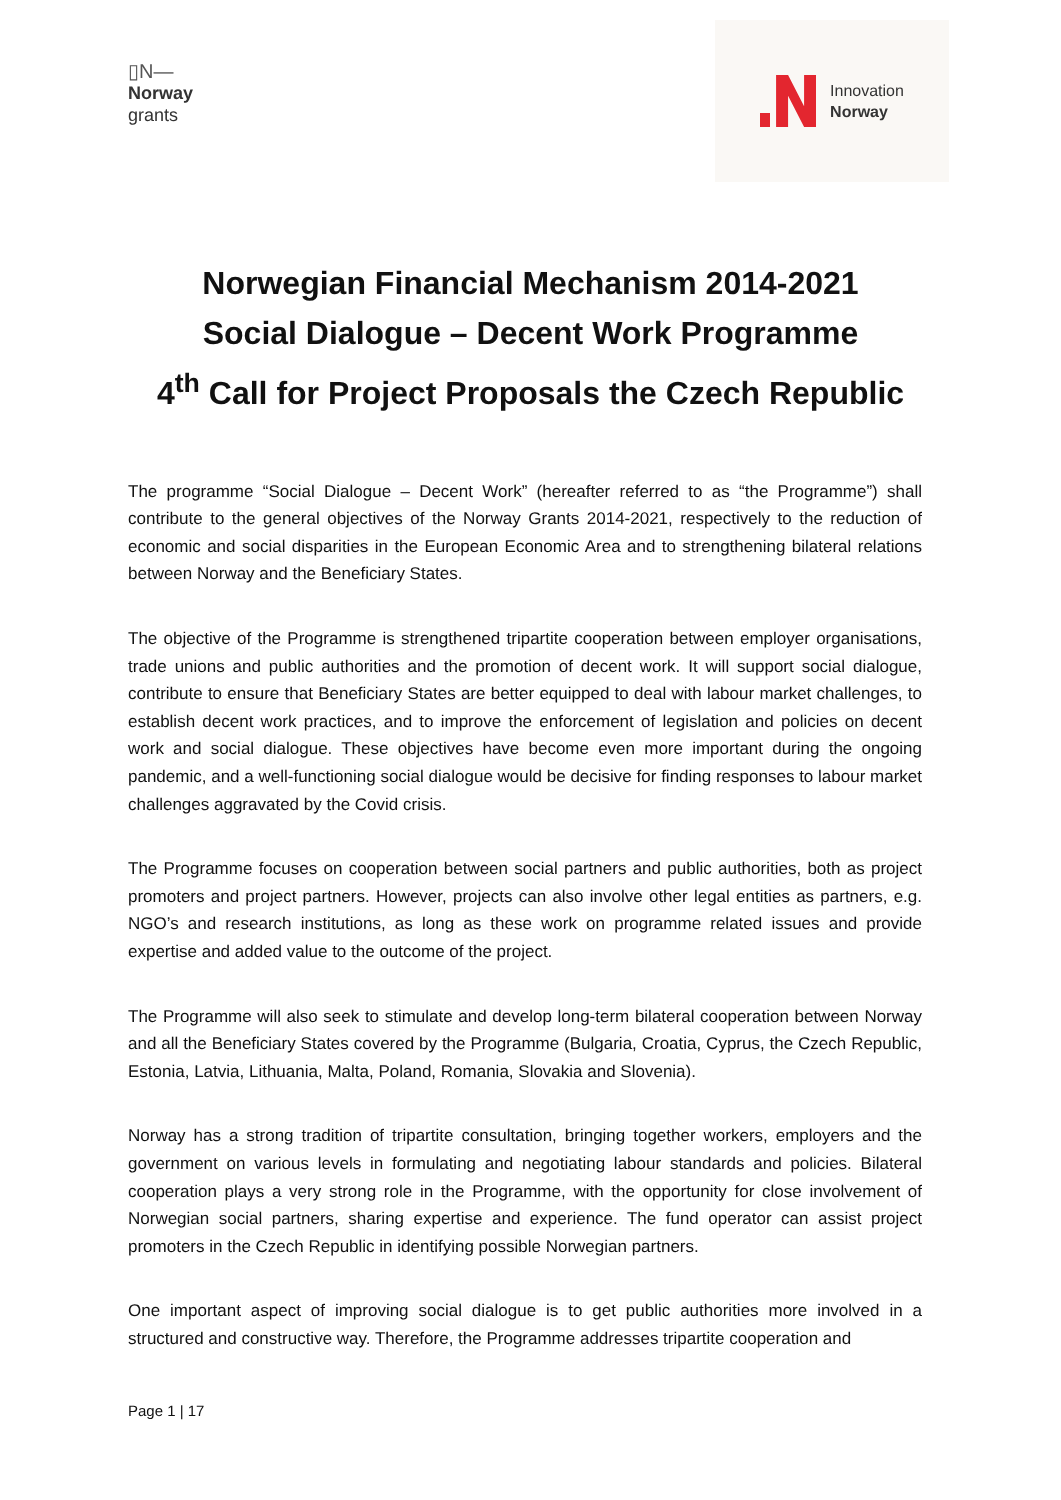▯N—
Norway
grants
Innovation
Norway
Norwegian Financial Mechanism 2014-2021
Social Dialogue – Decent Work Programme
4<sup>th</sup> Call for Project Proposals the Czech Republic
The programme “Social Dialogue – Decent Work” (hereafter referred to as “the Programme”) shall contribute to the general objectives of the Norway Grants 2014-2021, respectively to the reduction of economic and social disparities in the European Economic Area and to strengthening bilateral relations between Norway and the Beneficiary States.
The objective of the Programme is strengthened tripartite cooperation between employer organisations, trade unions and public authorities and the promotion of decent work. It will support social dialogue, contribute to ensure that Beneficiary States are better equipped to deal with labour market challenges, to establish decent work practices, and to improve the enforcement of legislation and policies on decent work and social dialogue. These objectives have become even more important during the ongoing pandemic, and a well-functioning social dialogue would be decisive for finding responses to labour market challenges aggravated by the Covid crisis.
The Programme focuses on cooperation between social partners and public authorities, both as project promoters and project partners. However, projects can also involve other legal entities as partners, e.g. NGO’s and research institutions, as long as these work on programme related issues and provide expertise and added value to the outcome of the project.
The Programme will also seek to stimulate and develop long-term bilateral cooperation between Norway and all the Beneficiary States covered by the Programme (Bulgaria, Croatia, Cyprus, the Czech Republic, Estonia, Latvia, Lithuania, Malta, Poland, Romania, Slovakia and Slovenia).
Norway has a strong tradition of tripartite consultation, bringing together workers, employers and the government on various levels in formulating and negotiating labour standards and policies. Bilateral cooperation plays a very strong role in the Programme, with the opportunity for close involvement of Norwegian social partners, sharing expertise and experience. The fund operator can assist project promoters in the Czech Republic in identifying possible Norwegian partners.
One important aspect of improving social dialogue is to get public authorities more involved in a structured and constructive way. Therefore, the Programme addresses tripartite cooperation and
Page 1 | 17